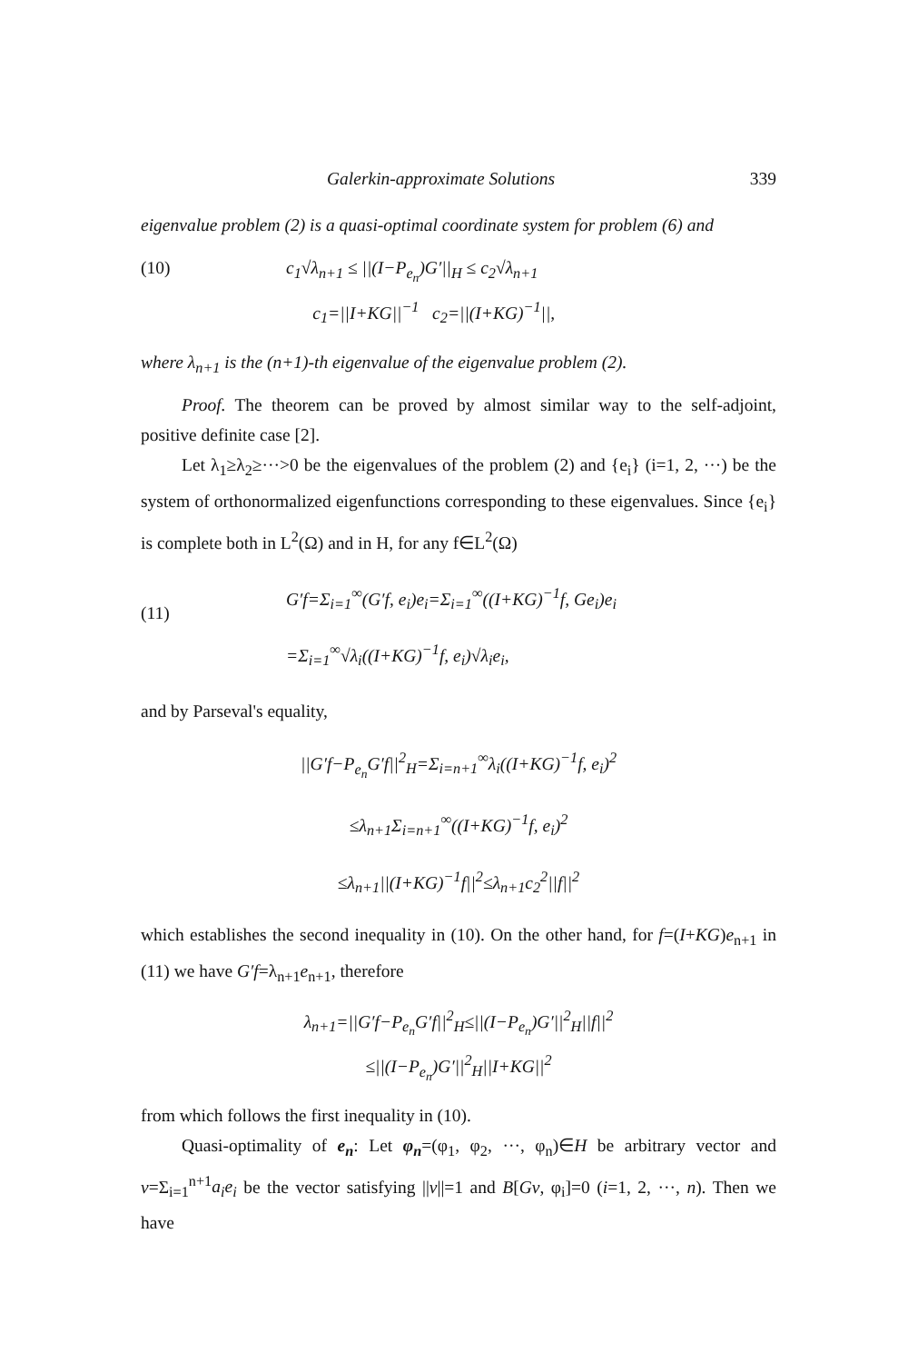Galerkin-approximate Solutions 339
eigenvalue problem (2) is a quasi-optimal coordinate system for problem (6) and
(10) c<sub>1</sub>√λ<sub>n+1</sub> ≤ ||(I−P<sub>e<sub>n</sub></sub>)G′||<sub>H</sub> ≤ c<sub>2</sub>√λ<sub>n+1</sub>
c<sub>1</sub>=||I+KG||<sup>−1</sup> c<sub>2</sub>=||(I+KG)<sup>−1</sup>||,
where λ<sub>n+1</sub> is the (n+1)-th eigenvalue of the eigenvalue problem (2).
Proof. The theorem can be proved by almost similar way to the self-adjoint, positive definite case [2].
Let λ<sub>1</sub>≥λ<sub>2</sub>≥···>0 be the eigenvalues of the problem (2) and {e<sub>i</sub>} (i=1, 2, ···) be the system of orthonormalized eigenfunctions corresponding to these eigenvalues. Since {e<sub>i</sub>} is complete both in L<sup>2</sup>(Ω) and in H, for any f∈L<sup>2</sup>(Ω)
(11) G′f=Σ<sub>i=1</sub><sup>∞</sup>(G′f, e<sub>i</sub>)e<sub>i</sub>=Σ<sub>i=1</sub><sup>∞</sup>((I+KG)<sup>−1</sup>f, Ge<sub>i</sub>)e<sub>i</sub>
=Σ<sub>i=1</sub><sup>∞</sup>√λ<sub>i</sub>((I+KG)<sup>−1</sup>f, e<sub>i</sub>)√λ<sub>i</sub>e<sub>i</sub>,
and by Parseval's equality,
||G′f−P<sub>e<sub>n</sub></sub>G′f||<sup>2</sup><sub>H</sub>=Σ<sub>i=n+1</sub><sup>∞</sup>λ<sub>i</sub>((I+KG)<sup>−1</sup>f, e<sub>i</sub>)<sup>2</sup>
≤λ<sub>n+1</sub>Σ<sub>i=n+1</sub><sup>∞</sup>((I+KG)<sup>−1</sup>f, e<sub>i</sub>)<sup>2</sup>
≤λ<sub>n+1</sub>||(I+KG)<sup>−1</sup>f||<sup>2</sup>≤λ<sub>n+1</sub>c<sub>2</sub><sup>2</sup>||f||<sup>2</sup>
which establishes the second inequality in (10). On the other hand, for f=(I+KG)e<sub>n+1</sub> in (11) we have G′f=λ<sub>n+1</sub>e<sub>n+1</sub>, therefore
λ<sub>n+1</sub>=||G′f−P<sub>e<sub>n</sub></sub>G′f||<sup>2</sup><sub>H</sub>≤||(I−P<sub>e<sub>n</sub></sub>)G′||<sup>2</sup><sub>H</sub>||f||<sup>2</sup>
≤||(I−P<sub>e<sub>n</sub></sub>)G′||<sup>2</sup><sub>H</sub>||I+KG||<sup>2</sup>
from which follows the first inequality in (10).
Quasi-optimality of e<sub>n</sub>: Let φ<sub>n</sub>=(φ<sub>1</sub>, φ<sub>2</sub>, ···, φ<sub>n</sub>)∈H be arbitrary vector and v=Σ<sub>i=1</sub><sup>n+1</sup>a<sub>i</sub>e<sub>i</sub> be the vector satisfying ||v||=1 and B[Gv, φ<sub>i</sub>]=0 (i=1, 2, ···, n). Then we have